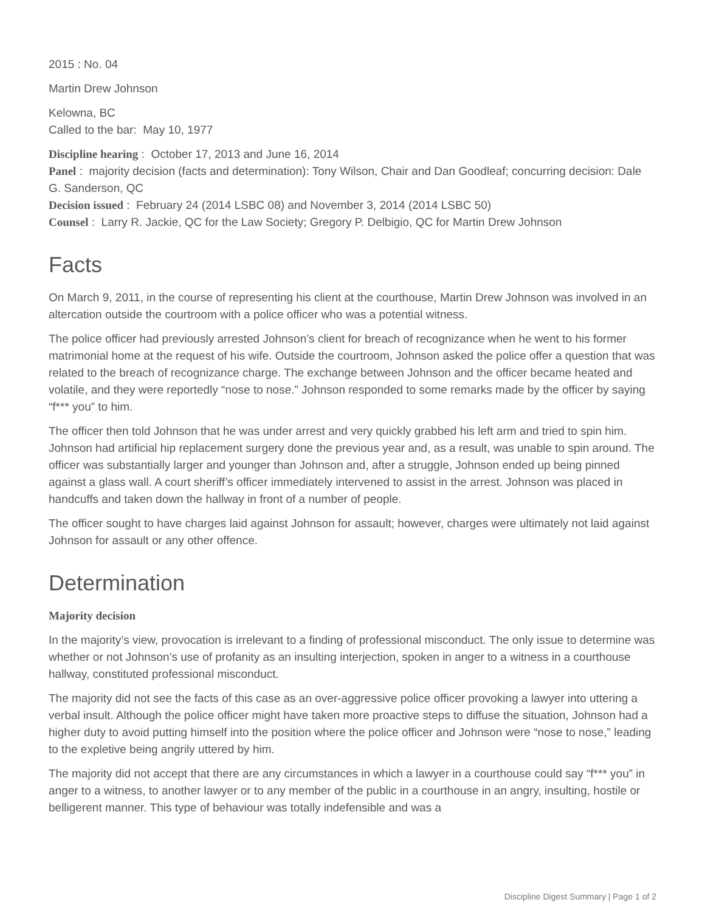2015 : No. 04
Martin Drew Johnson
Kelowna, BC
Called to the bar: May 10, 1977
Discipline hearing : October 17, 2013 and June 16, 2014
Panel : majority decision (facts and determination): Tony Wilson, Chair and Dan Goodleaf; concurring decision: Dale G. Sanderson, QC
Decision issued : February 24 (2014 LSBC 08) and November 3, 2014 (2014 LSBC 50)
Counsel : Larry R. Jackie, QC for the Law Society; Gregory P. Delbigio, QC for Martin Drew Johnson
Facts
On March 9, 2011, in the course of representing his client at the courthouse, Martin Drew Johnson was involved in an altercation outside the courtroom with a police officer who was a potential witness.
The police officer had previously arrested Johnson’s client for breach of recognizance when he went to his former matrimonial home at the request of his wife. Outside the courtroom, Johnson asked the police offer a question that was related to the breach of recognizance charge. The exchange between Johnson and the officer became heated and volatile, and they were reportedly “nose to nose.” Johnson responded to some remarks made by the officer by saying “f*** you” to him.
The officer then told Johnson that he was under arrest and very quickly grabbed his left arm and tried to spin him. Johnson had artificial hip replacement surgery done the previous year and, as a result, was unable to spin around. The officer was substantially larger and younger than Johnson and, after a struggle, Johnson ended up being pinned against a glass wall. A court sheriff’s officer immediately intervened to assist in the arrest. Johnson was placed in handcuffs and taken down the hallway in front of a number of people.
The officer sought to have charges laid against Johnson for assault; however, charges were ultimately not laid against Johnson for assault or any other offence.
Determination
Majority decision
In the majority’s view, provocation is irrelevant to a finding of professional misconduct. The only issue to determine was whether or not Johnson’s use of profanity as an insulting interjection, spoken in anger to a witness in a courthouse hallway, constituted professional misconduct.
The majority did not see the facts of this case as an over-aggressive police officer provoking a lawyer into uttering a verbal insult. Although the police officer might have taken more proactive steps to diffuse the situation, Johnson had a higher duty to avoid putting himself into the position where the police officer and Johnson were “nose to nose,” leading to the expletive being angrily uttered by him.
The majority did not accept that there are any circumstances in which a lawyer in a courthouse could say “f*** you” in anger to a witness, to another lawyer or to any member of the public in a courthouse in an angry, insulting, hostile or belligerent manner. This type of behaviour was totally indefensible and was a
Discipline Digest Summary | Page 1 of 2